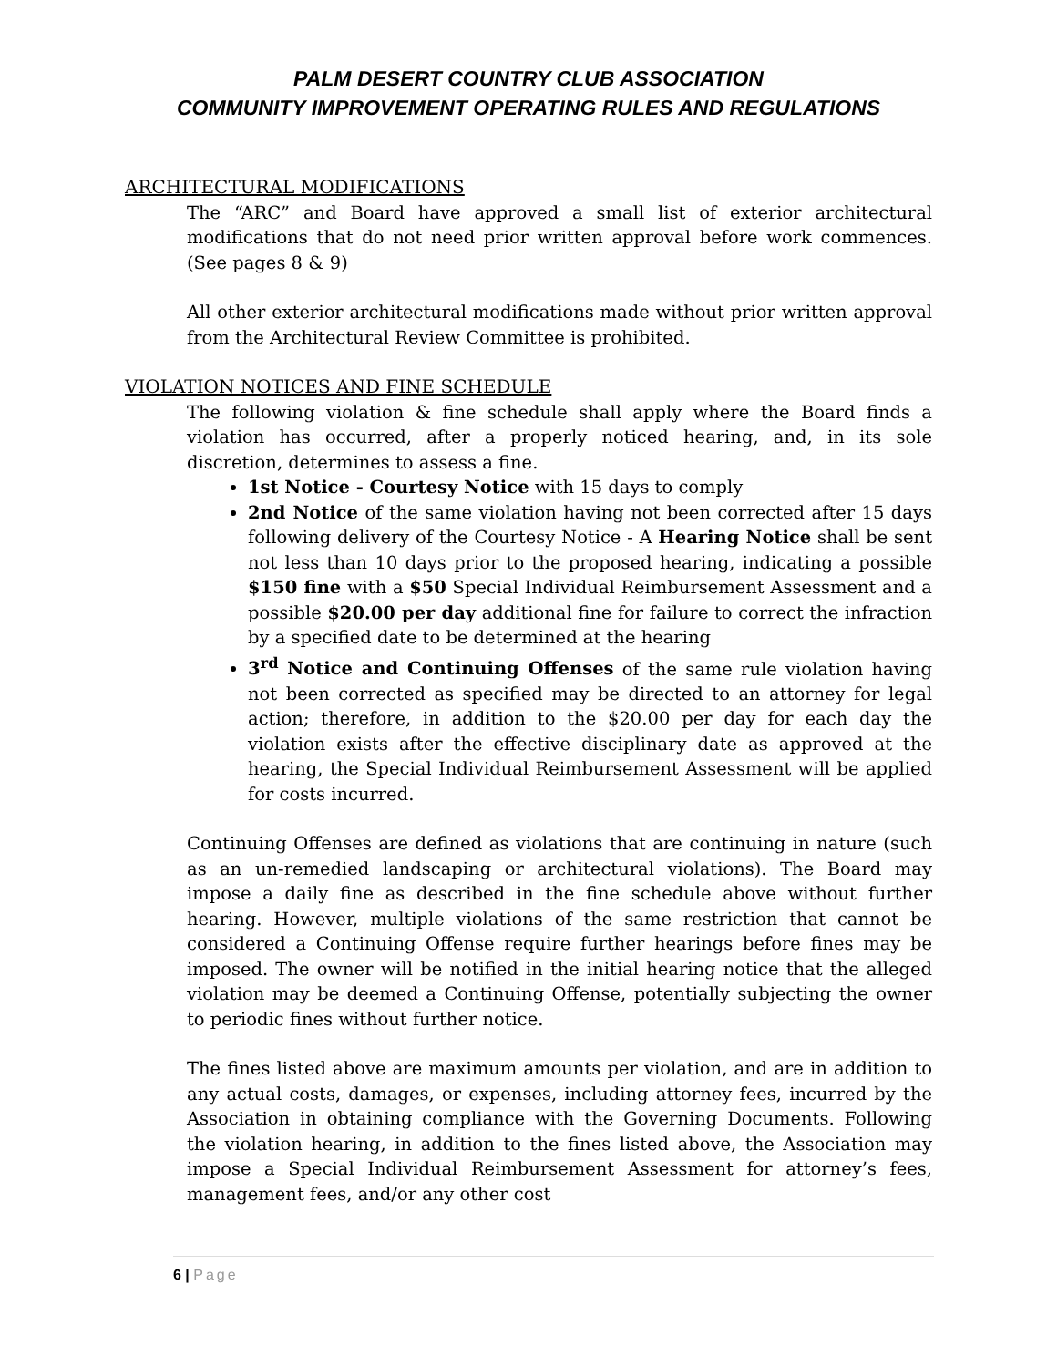PALM DESERT COUNTRY CLUB ASSOCIATION
COMMUNITY IMPROVEMENT OPERATING RULES AND REGULATIONS
ARCHITECTURAL MODIFICATIONS
The “ARC” and Board have approved a small list of exterior architectural modifications that do not need prior written approval before work commences. (See pages 8 & 9)
All other exterior architectural modifications made without prior written approval from the Architectural Review Committee is prohibited.
VIOLATION NOTICES AND FINE SCHEDULE
The following violation & fine schedule shall apply where the Board finds a violation has occurred, after a properly noticed hearing, and, in its sole discretion, determines to assess a fine.
1st Notice - Courtesy Notice with 15 days to comply
2nd Notice of the same violation having not been corrected after 15 days following delivery of the Courtesy Notice - A Hearing Notice shall be sent not less than 10 days prior to the proposed hearing, indicating a possible $150 fine with a $50 Special Individual Reimbursement Assessment and a possible $20.00 per day additional fine for failure to correct the infraction by a specified date to be determined at the hearing
3<sup>rd</sup> Notice and Continuing Offenses of the same rule violation having not been corrected as specified may be directed to an attorney for legal action; therefore, in addition to the $20.00 per day for each day the violation exists after the effective disciplinary date as approved at the hearing, the Special Individual Reimbursement Assessment will be applied for costs incurred.
Continuing Offenses are defined as violations that are continuing in nature (such as an un-remedied landscaping or architectural violations). The Board may impose a daily fine as described in the fine schedule above without further hearing. However, multiple violations of the same restriction that cannot be considered a Continuing Offense require further hearings before fines may be imposed. The owner will be notified in the initial hearing notice that the alleged violation may be deemed a Continuing Offense, potentially subjecting the owner to periodic fines without further notice.
The fines listed above are maximum amounts per violation, and are in addition to any actual costs, damages, or expenses, including attorney fees, incurred by the Association in obtaining compliance with the Governing Documents. Following the violation hearing, in addition to the fines listed above, the Association may impose a Special Individual Reimbursement Assessment for attorney’s fees, management fees, and/or any other cost
6 | Page